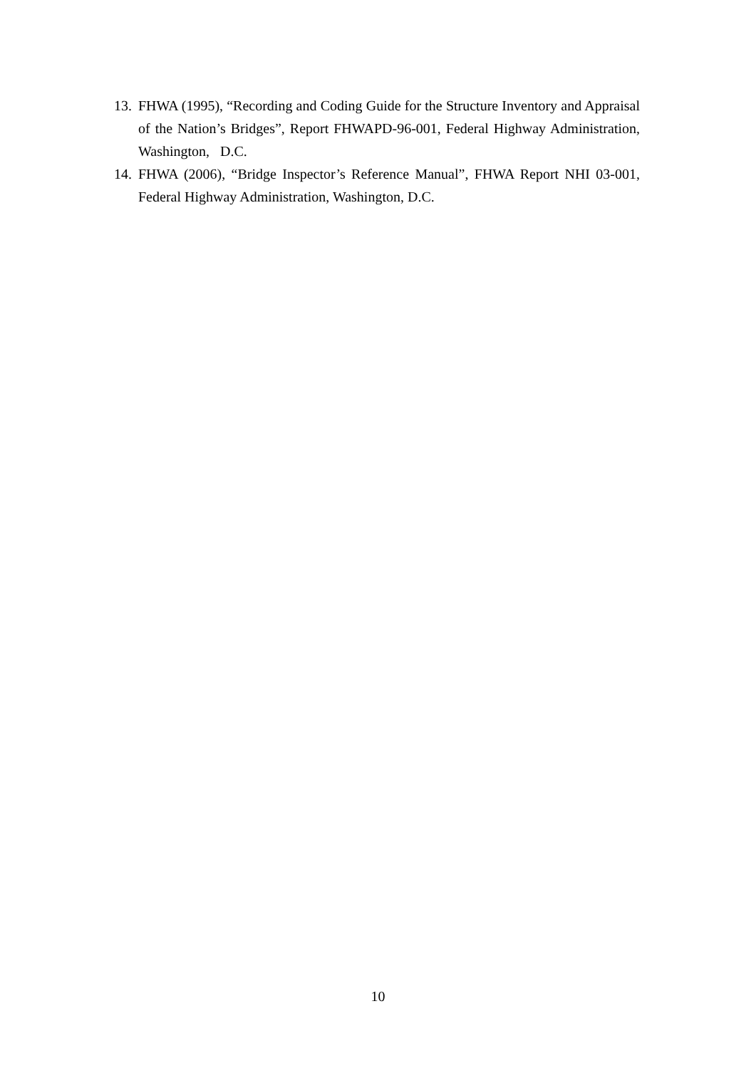13. FHWA (1995), “Recording and Coding Guide for the Structure Inventory and Appraisal of the Nation’s Bridges”, Report FHWAPD-96-001, Federal Highway Administration, Washington, D.C.
14. FHWA (2006), “Bridge Inspector’s Reference Manual”, FHWA Report NHI 03-001, Federal Highway Administration, Washington, D.C.
10